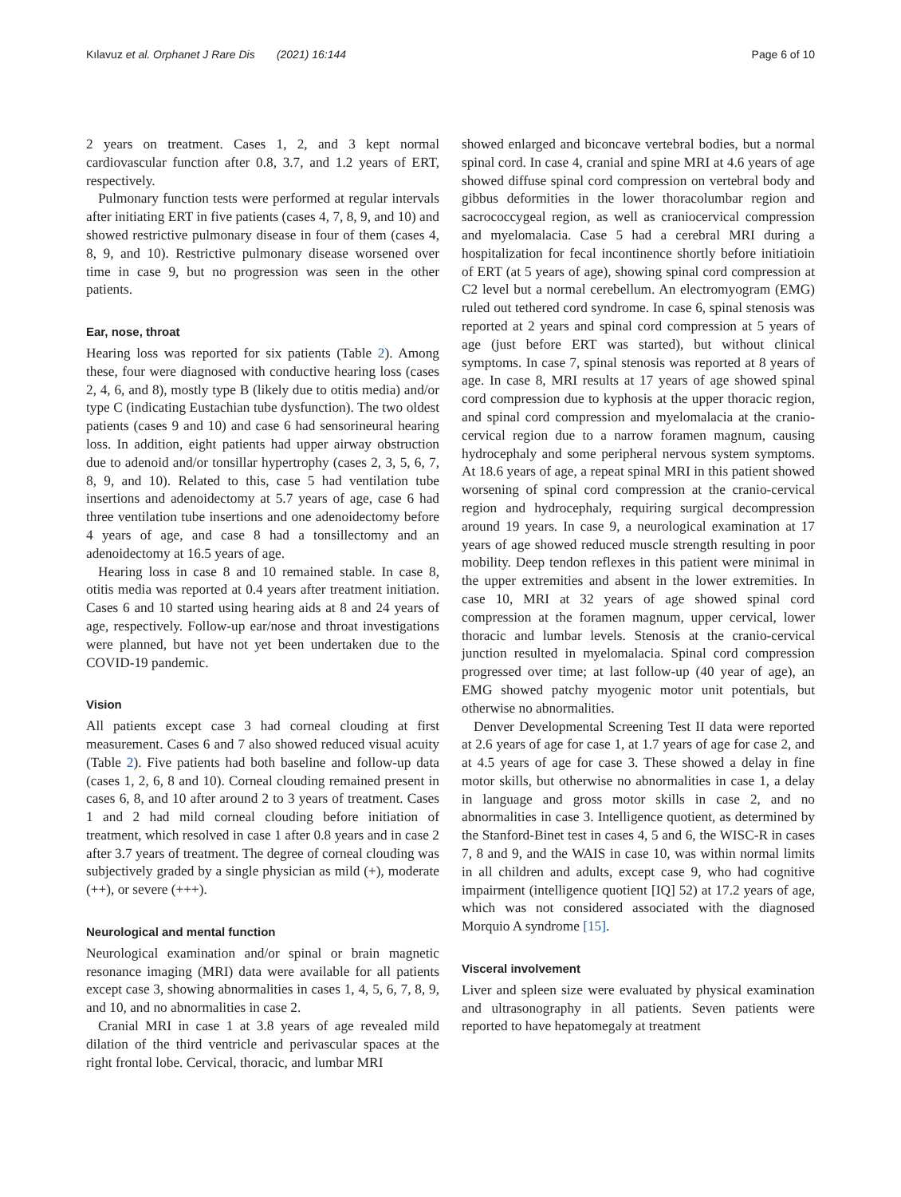Kılavuz et al. Orphanet J Rare Dis (2021) 16:144 Page 6 of 10
2 years on treatment. Cases 1, 2, and 3 kept normal cardiovascular function after 0.8, 3.7, and 1.2 years of ERT, respectively.
Pulmonary function tests were performed at regular intervals after initiating ERT in five patients (cases 4, 7, 8, 9, and 10) and showed restrictive pulmonary disease in four of them (cases 4, 8, 9, and 10). Restrictive pulmonary disease worsened over time in case 9, but no progression was seen in the other patients.
Ear, nose, throat
Hearing loss was reported for six patients (Table 2). Among these, four were diagnosed with conductive hearing loss (cases 2, 4, 6, and 8), mostly type B (likely due to otitis media) and/or type C (indicating Eustachian tube dysfunction). The two oldest patients (cases 9 and 10) and case 6 had sensorineural hearing loss. In addition, eight patients had upper airway obstruction due to adenoid and/or tonsillar hypertrophy (cases 2, 3, 5, 6, 7, 8, 9, and 10). Related to this, case 5 had ventilation tube insertions and adenoidectomy at 5.7 years of age, case 6 had three ventilation tube insertions and one adenoidectomy before 4 years of age, and case 8 had a tonsillectomy and an adenoidectomy at 16.5 years of age.
Hearing loss in case 8 and 10 remained stable. In case 8, otitis media was reported at 0.4 years after treatment initiation. Cases 6 and 10 started using hearing aids at 8 and 24 years of age, respectively. Follow-up ear/nose and throat investigations were planned, but have not yet been undertaken due to the COVID-19 pandemic.
Vision
All patients except case 3 had corneal clouding at first measurement. Cases 6 and 7 also showed reduced visual acuity (Table 2). Five patients had both baseline and follow-up data (cases 1, 2, 6, 8 and 10). Corneal clouding remained present in cases 6, 8, and 10 after around 2 to 3 years of treatment. Cases 1 and 2 had mild corneal clouding before initiation of treatment, which resolved in case 1 after 0.8 years and in case 2 after 3.7 years of treatment. The degree of corneal clouding was subjectively graded by a single physician as mild (+), moderate (++), or severe (+++).
Neurological and mental function
Neurological examination and/or spinal or brain magnetic resonance imaging (MRI) data were available for all patients except case 3, showing abnormalities in cases 1, 4, 5, 6, 7, 8, 9, and 10, and no abnormalities in case 2.
Cranial MRI in case 1 at 3.8 years of age revealed mild dilation of the third ventricle and perivascular spaces at the right frontal lobe. Cervical, thoracic, and lumbar MRI
showed enlarged and biconcave vertebral bodies, but a normal spinal cord. In case 4, cranial and spine MRI at 4.6 years of age showed diffuse spinal cord compression on vertebral body and gibbus deformities in the lower thoracolumbar region and sacrococcygeal region, as well as craniocervical compression and myelomalacia. Case 5 had a cerebral MRI during a hospitalization for fecal incontinence shortly before initiatioin of ERT (at 5 years of age), showing spinal cord compression at C2 level but a normal cerebellum. An electromyogram (EMG) ruled out tethered cord syndrome. In case 6, spinal stenosis was reported at 2 years and spinal cord compression at 5 years of age (just before ERT was started), but without clinical symptoms. In case 7, spinal stenosis was reported at 8 years of age. In case 8, MRI results at 17 years of age showed spinal cord compression due to kyphosis at the upper thoracic region, and spinal cord compression and myelomalacia at the cranio-cervical region due to a narrow foramen magnum, causing hydrocephaly and some peripheral nervous system symptoms. At 18.6 years of age, a repeat spinal MRI in this patient showed worsening of spinal cord compression at the cranio-cervical region and hydrocephaly, requiring surgical decompression around 19 years. In case 9, a neurological examination at 17 years of age showed reduced muscle strength resulting in poor mobility. Deep tendon reflexes in this patient were minimal in the upper extremities and absent in the lower extremities. In case 10, MRI at 32 years of age showed spinal cord compression at the foramen magnum, upper cervical, lower thoracic and lumbar levels. Stenosis at the cranio-cervical junction resulted in myelomalacia. Spinal cord compression progressed over time; at last follow-up (40 year of age), an EMG showed patchy myogenic motor unit potentials, but otherwise no abnormalities.
Denver Developmental Screening Test II data were reported at 2.6 years of age for case 1, at 1.7 years of age for case 2, and at 4.5 years of age for case 3. These showed a delay in fine motor skills, but otherwise no abnormalities in case 1, a delay in language and gross motor skills in case 2, and no abnormalities in case 3. Intelligence quotient, as determined by the Stanford-Binet test in cases 4, 5 and 6, the WISC-R in cases 7, 8 and 9, and the WAIS in case 10, was within normal limits in all children and adults, except case 9, who had cognitive impairment (intelligence quotient [IQ] 52) at 17.2 years of age, which was not considered associated with the diagnosed Morquio A syndrome [15].
Visceral involvement
Liver and spleen size were evaluated by physical examination and ultrasonography in all patients. Seven patients were reported to have hepatomegaly at treatment